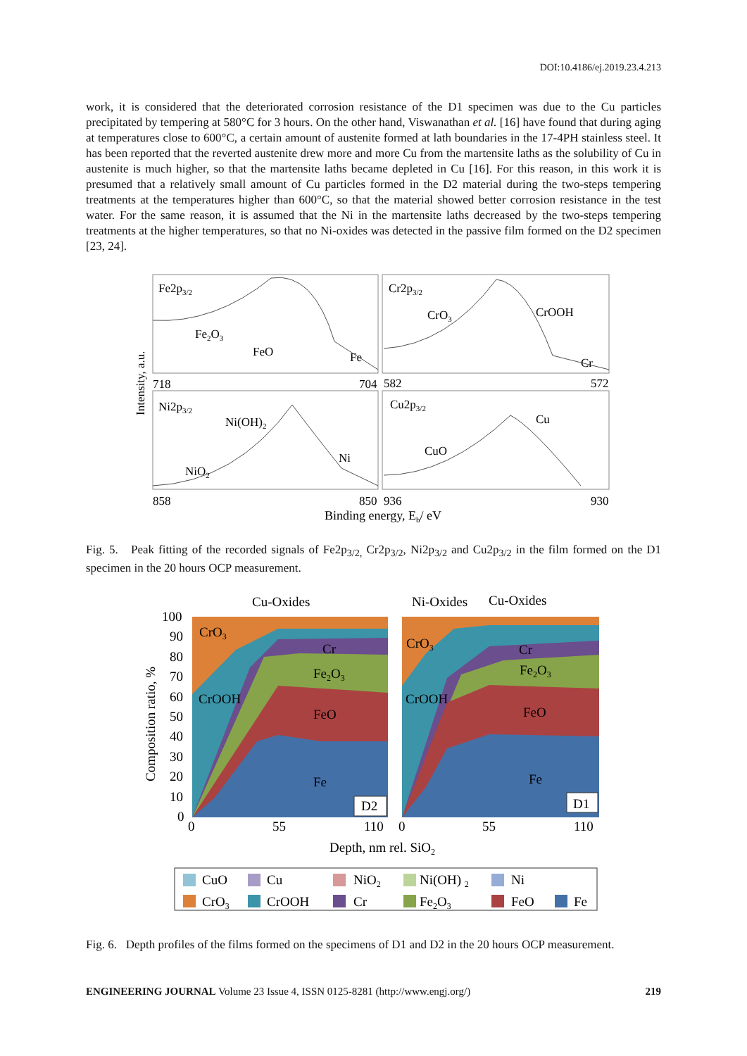DOI:10.4186/ej.2019.23.4.213
work, it is considered that the deteriorated corrosion resistance of the D1 specimen was due to the Cu particles precipitated by tempering at 580°C for 3 hours. On the other hand, Viswanathan et al. [16] have found that during aging at temperatures close to 600°C, a certain amount of austenite formed at lath boundaries in the 17-4PH stainless steel. It has been reported that the reverted austenite drew more and more Cu from the martensite laths as the solubility of Cu in austenite is much higher, so that the martensite laths became depleted in Cu [16]. For this reason, in this work it is presumed that a relatively small amount of Cu particles formed in the D2 material during the two-steps tempering treatments at the temperatures higher than 600°C, so that the material showed better corrosion resistance in the test water. For the same reason, it is assumed that the Ni in the martensite laths decreased by the two-steps tempering treatments at the higher temperatures, so that no Ni-oxides was detected in the passive film formed on the D2 specimen [23, 24].
Fe2p3/2
Fe2O3
FeO
Fe
Cr2p3/2
CrO3
CrOOH
Cr
Ni2p3/2
Ni(OH)2
NiO2
Ni
Cu2p3/2
CuO
Cu
718
704
582
572
858
850
936
930
Binding energy, Eb/ eV
Intensity, a.u.
Fig. 5. Peak fitting of the recorded signals of Fe2p<sub>3/2,</sub> Cr2p<sub>3/2</sub>, Ni2p<sub>3/2</sub> and Cu2p<sub>3/2</sub> in the film formed on the D1 specimen in the 20 hours OCP measurement.
Cu-Oxides
Ni-Oxides
Cu-Oxides
CrO3
Cr
Fe2O3
CrOOH
FeO
Fe
D2
CrO3
Cr
Fe2O3
CrOOH
FeO
Fe
D1
100
90
80
70
60
50
40
30
20
10
0
0
55
110
0
55
110
Depth, nm rel. SiO2
Composition ratio, %
CuO
Cu
NiO2
Ni(OH) 2
Ni
CrO3
CrOOH
Cr
Fe2O3
FeO
Fe
Fig. 6. Depth profiles of the films formed on the specimens of D1 and D2 in the 20 hours OCP measurement.
ENGINEERING JOURNAL Volume 23 Issue 4, ISSN 0125-8281 (http://www.engj.org/) 219